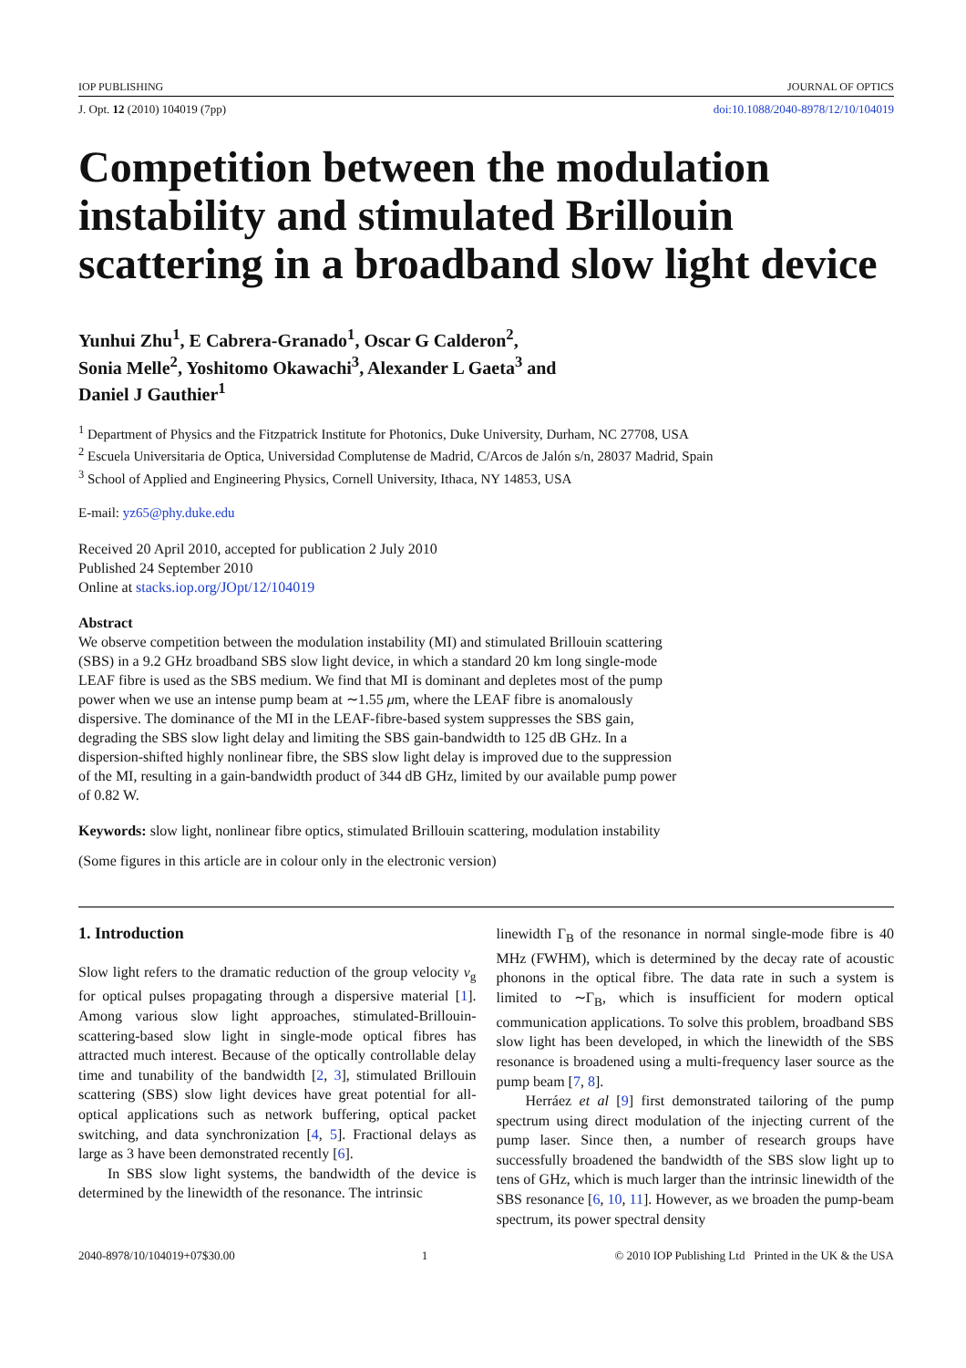IOP PUBLISHING JOURNAL OF OPTICS
J. Opt. 12 (2010) 104019 (7pp) doi:10.1088/2040-8978/12/10/104019
Competition between the modulation instability and stimulated Brillouin scattering in a broadband slow light device
Yunhui Zhu<sup>1</sup>, E Cabrera-Granado<sup>1</sup>, Oscar G Calderon<sup>2</sup>,
Sonia Melle<sup>2</sup>, Yoshitomo Okawachi<sup>3</sup>, Alexander L Gaeta<sup>3</sup> and
Daniel J Gauthier<sup>1</sup>
<sup>1</sup> Department of Physics and the Fitzpatrick Institute for Photonics, Duke University, Durham, NC 27708, USA
<sup>2</sup> Escuela Universitaria de Optica, Universidad Complutense de Madrid, C/Arcos de Jalón s/n, 28037 Madrid, Spain
<sup>3</sup> School of Applied and Engineering Physics, Cornell University, Ithaca, NY 14853, USA
E-mail: yz65@phy.duke.edu
Received 20 April 2010, accepted for publication 2 July 2010
Published 24 September 2010
Online at stacks.iop.org/JOpt/12/104019
Abstract
We observe competition between the modulation instability (MI) and stimulated Brillouin scattering (SBS) in a 9.2 GHz broadband SBS slow light device, in which a standard 20 km long single-mode LEAF fibre is used as the SBS medium. We find that MI is dominant and depletes most of the pump power when we use an intense pump beam at ∼1.55 μm, where the LEAF fibre is anomalously dispersive. The dominance of the MI in the LEAF-fibre-based system suppresses the SBS gain, degrading the SBS slow light delay and limiting the SBS gain-bandwidth to 125 dB GHz. In a dispersion-shifted highly nonlinear fibre, the SBS slow light delay is improved due to the suppression of the MI, resulting in a gain-bandwidth product of 344 dB GHz, limited by our available pump power of 0.82 W.
Keywords: slow light, nonlinear fibre optics, stimulated Brillouin scattering, modulation instability
(Some figures in this article are in colour only in the electronic version)
1. Introduction
Slow light refers to the dramatic reduction of the group velocity v<sub>g</sub> for optical pulses propagating through a dispersive material [1]. Among various slow light approaches, stimulated-Brillouin-scattering-based slow light in single-mode optical fibres has attracted much interest. Because of the optically controllable delay time and tunability of the bandwidth [2, 3], stimulated Brillouin scattering (SBS) slow light devices have great potential for all-optical applications such as network buffering, optical packet switching, and data synchronization [4, 5]. Fractional delays as large as 3 have been demonstrated recently [6].
In SBS slow light systems, the bandwidth of the device is determined by the linewidth of the resonance. The intrinsic
linewidth Γ<sub>B</sub> of the resonance in normal single-mode fibre is 40 MHz (FWHM), which is determined by the decay rate of acoustic phonons in the optical fibre. The data rate in such a system is limited to ∼Γ<sub>B</sub>, which is insufficient for modern optical communication applications. To solve this problem, broadband SBS slow light has been developed, in which the linewidth of the SBS resonance is broadened using a multi-frequency laser source as the pump beam [7, 8].
Herráez et al [9] first demonstrated tailoring of the pump spectrum using direct modulation of the injecting current of the pump laser. Since then, a number of research groups have successfully broadened the bandwidth of the SBS slow light up to tens of GHz, which is much larger than the intrinsic linewidth of the SBS resonance [6, 10, 11]. However, as we broaden the pump-beam spectrum, its power spectral density
2040-8978/10/104019+07$30.00 1 © 2010 IOP Publishing Ltd Printed in the UK & the USA